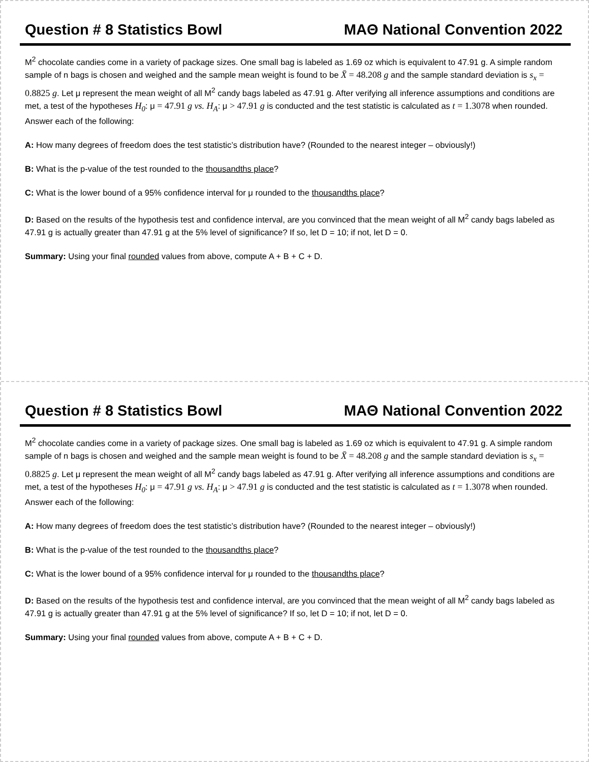Question # 8 Statistics Bowl MAΘ National Convention 2022
M<sup>2</sup> chocolate candies come in a variety of package sizes. One small bag is labeled as 1.69 oz which is equivalent to 47.91 g. A simple random sample of n bags is chosen and weighed and the sample mean weight is found to be X̄ = 48.208 g and the sample standard deviation is s<sub>x</sub> = 0.8825 g. Let μ represent the mean weight of all M<sup>2</sup> candy bags labeled as 47.91 g. After verifying all inference assumptions and conditions are met, a test of the hypotheses H<sub>0</sub>: μ = 47.91 g vs. H<sub>A</sub>: μ > 47.91 g is conducted and the test statistic is calculated as t = 1.3078 when rounded. Answer each of the following:
A: How many degrees of freedom does the test statistic’s distribution have? (Rounded to the nearest integer – obviously!)
B: What is the p-value of the test rounded to the thousandths place?
C: What is the lower bound of a 95% confidence interval for μ rounded to the thousandths place?
D: Based on the results of the hypothesis test and confidence interval, are you convinced that the mean weight of all M<sup>2</sup> candy bags labeled as 47.91 g is actually greater than 47.91 g at the 5% level of significance? If so, let D = 10; if not, let D = 0.
Summary: Using your final rounded values from above, compute A + B + C + D.
Question # 8 Statistics Bowl MAΘ National Convention 2022
M<sup>2</sup> chocolate candies come in a variety of package sizes. One small bag is labeled as 1.69 oz which is equivalent to 47.91 g. A simple random sample of n bags is chosen and weighed and the sample mean weight is found to be X̄ = 48.208 g and the sample standard deviation is s<sub>x</sub> = 0.8825 g. Let μ represent the mean weight of all M<sup>2</sup> candy bags labeled as 47.91 g. After verifying all inference assumptions and conditions are met, a test of the hypotheses H<sub>0</sub>: μ = 47.91 g vs. H<sub>A</sub>: μ > 47.91 g is conducted and the test statistic is calculated as t = 1.3078 when rounded. Answer each of the following:
A: How many degrees of freedom does the test statistic’s distribution have? (Rounded to the nearest integer – obviously!)
B: What is the p-value of the test rounded to the thousandths place?
C: What is the lower bound of a 95% confidence interval for μ rounded to the thousandths place?
D: Based on the results of the hypothesis test and confidence interval, are you convinced that the mean weight of all M<sup>2</sup> candy bags labeled as 47.91 g is actually greater than 47.91 g at the 5% level of significance? If so, let D = 10; if not, let D = 0.
Summary: Using your final rounded values from above, compute A + B + C + D.